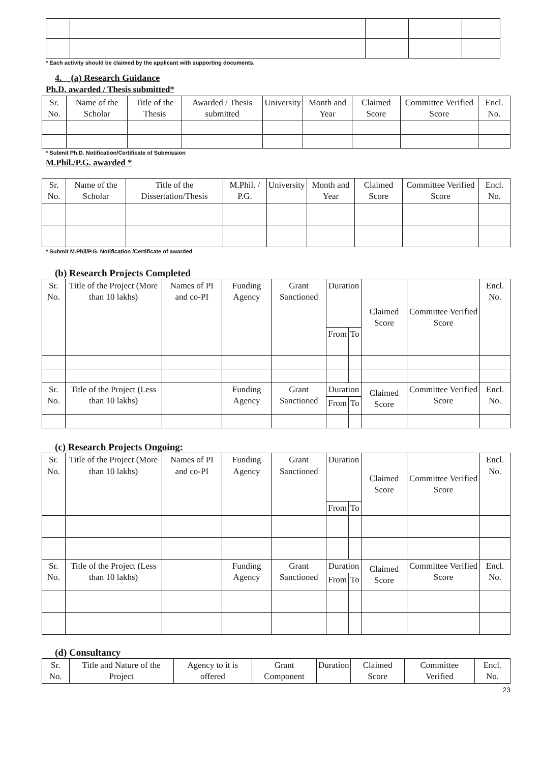* Each activity should be claimed by the applicant with supporting documents.
4. (a) Research Guidance
Ph.D. awarded / Thesis submitted*
| Sr. No. | Name of the Scholar | Title of the Thesis | Awarded / Thesis submitted | University | Month and Year | Claimed Score | Committee Verified Score | Encl. No. |
| --- | --- | --- | --- | --- | --- | --- | --- | --- |
* Submit Ph.D. Notification/Certificate of Submission
M.Phil./P.G. awarded *
| Sr. No. | Name of the Scholar | Title of the Dissertation/Thesis | M.Phil. / P.G. | University | Month and Year | Claimed Score | Committee Verified Score | Encl. No. |
| --- | --- | --- | --- | --- | --- | --- | --- | --- |
* Submit M.Phil/P.G. Notification /Certificate of awarded
(b) Research Projects Completed
| Sr. No. | Title of the Project (More than 10 lakhs) | Names of PI and co-PI | Funding Agency | Grant Sanctioned | Duration | | Claimed Score | Committee Verified Score | Encl. No. |
| --- | --- | --- | --- | --- | --- | --- | --- | --- | --- |
| | | | | | From | To | | | |
| Sr. No. | Title of the Project (Less than 10 lakhs) | | Funding Agency | Grant Sanctioned | Duration | | Claimed Score | Committee Verified Score | Encl. No. |
| | | | | | From | To | | | |
(c) Research Projects Ongoing:
| Sr. No. | Title of the Project (More than 10 lakhs) | Names of PI and co-PI | Funding Agency | Grant Sanctioned | Duration | | Claimed Score | Committee Verified Score | Encl. No. |
| --- | --- | --- | --- | --- | --- | --- | --- | --- | --- |
| | | | | | From | To | | | |
| Sr. No. | Title of the Project (Less than 10 lakhs) | | Funding Agency | Grant Sanctioned | Duration | | Claimed Score | Committee Verified Score | Encl. No. |
| | | | | | From | To | | | |
(d) Consultancy
| Sr. No. | Title and Nature of the Project | Agency to it is offered | Grant Component | Duration | Claimed Score | Committee Verified | Encl. No. |
| --- | --- | --- | --- | --- | --- | --- | --- |
23